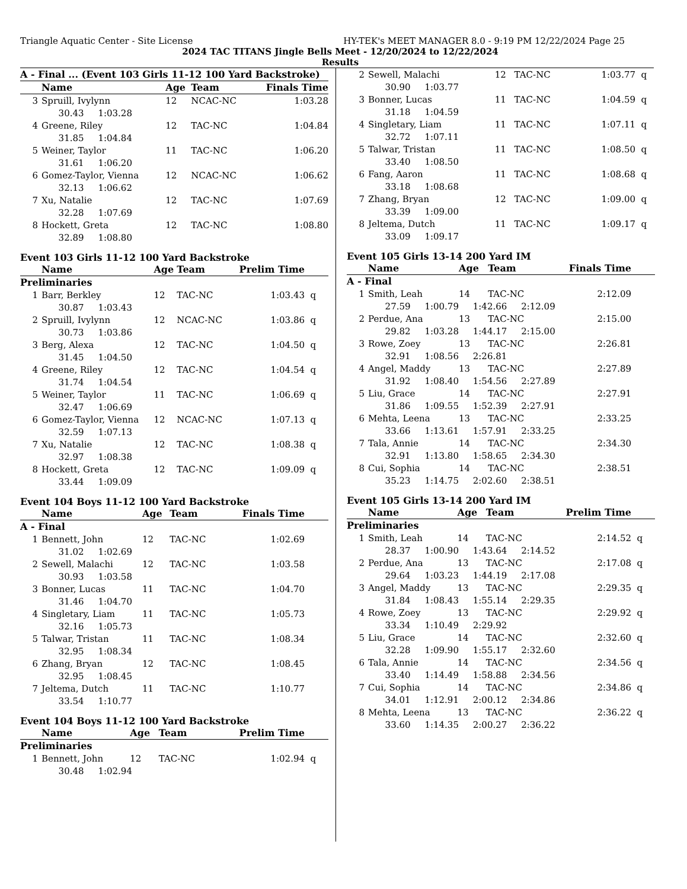Triangle Aquatic Center - Site License HY-TEK's MEET MANAGER 8.0 - 9:19 PM 12/22/2024 Page 25
2024 TAC TITANS Jingle Bells Meet - 12/20/2024 to 12/22/2024
Results
| A - Final ... (Event 103 Girls 11-12 100 Yard Backstroke) | | | | | |
| --- | --- | --- | --- | --- | --- |
| | Name | Age | Team | Finals Time | |
| 3 | Spruill, Ivylynn | 12 | NCAC-NC | 1:03.28 | |
| | 30.43 1:03.28 | | | | |
| 4 | Greene, Riley | 12 | TAC-NC | 1:04.84 | |
| | 31.85 1:04.84 | | | | |
| 5 | Weiner, Taylor | 11 | TAC-NC | 1:06.20 | |
| | 31.61 1:06.20 | | | | |
| 6 | Gomez-Taylor, Vienna | 12 | NCAC-NC | 1:06.62 | |
| | 32.13 1:06.62 | | | | |
| 7 | Xu, Natalie | 12 | TAC-NC | 1:07.69 | |
| | 32.28 1:07.69 | | | | |
| 8 | Hockett, Greta | 12 | TAC-NC | 1:08.80 | |
| | 32.89 1:08.80 | | | | |
Event 103 Girls 11-12 100 Yard Backstroke
| | Name | Age | Team | Prelim Time | |
| --- | --- | --- | --- | --- | --- |
| Preliminaries | | | | | |
| 1 | Barr, Berkley | 12 | TAC-NC | 1:03.43 | q |
| | 30.87 1:03.43 | | | | |
| 2 | Spruill, Ivylynn | 12 | NCAC-NC | 1:03.86 | q |
| | 30.73 1:03.86 | | | | |
| 3 | Berg, Alexa | 12 | TAC-NC | 1:04.50 | q |
| | 31.45 1:04.50 | | | | |
| 4 | Greene, Riley | 12 | TAC-NC | 1:04.54 | q |
| | 31.74 1:04.54 | | | | |
| 5 | Weiner, Taylor | 11 | TAC-NC | 1:06.69 | q |
| | 32.47 1:06.69 | | | | |
| 6 | Gomez-Taylor, Vienna | 12 | NCAC-NC | 1:07.13 | q |
| | 32.59 1:07.13 | | | | |
| 7 | Xu, Natalie | 12 | TAC-NC | 1:08.38 | q |
| | 32.97 1:08.38 | | | | |
| 8 | Hockett, Greta | 12 | TAC-NC | 1:09.09 | q |
| | 33.44 1:09.09 | | | | |
Event 104 Boys 11-12 100 Yard Backstroke
| | Name | Age | Team | Finals Time | |
| --- | --- | --- | --- | --- | --- |
| A - Final | | | | | |
| 1 | Bennett, John | 12 | TAC-NC | 1:02.69 | |
| | 31.02 1:02.69 | | | | |
| 2 | Sewell, Malachi | 12 | TAC-NC | 1:03.58 | |
| | 30.93 1:03.58 | | | | |
| 3 | Bonner, Lucas | 11 | TAC-NC | 1:04.70 | |
| | 31.46 1:04.70 | | | | |
| 4 | Singletary, Liam | 11 | TAC-NC | 1:05.73 | |
| | 32.16 1:05.73 | | | | |
| 5 | Talwar, Tristan | 11 | TAC-NC | 1:08.34 | |
| | 32.95 1:08.34 | | | | |
| 6 | Zhang, Bryan | 12 | TAC-NC | 1:08.45 | |
| | 32.95 1:08.45 | | | | |
| 7 | Jeltema, Dutch | 11 | TAC-NC | 1:10.77 | |
| | 33.54 1:10.77 | | | | |
Event 104 Boys 11-12 100 Yard Backstroke
| | Name | Age | Team | Prelim Time | |
| --- | --- | --- | --- | --- | --- |
| Preliminaries | | | | | |
| 1 | Bennett, John | 12 | TAC-NC | 1:02.94 | q |
| | 30.48 1:02.94 | | | | |
| 2 | Sewell, Malachi | 12 | TAC-NC | 1:03.77 | q |
| | 30.90 1:03.77 | | | | |
| 3 | Bonner, Lucas | 11 | TAC-NC | 1:04.59 | q |
| | 31.18 1:04.59 | | | | |
| 4 | Singletary, Liam | 11 | TAC-NC | 1:07.11 | q |
| | 32.72 1:07.11 | | | | |
| 5 | Talwar, Tristan | 11 | TAC-NC | 1:08.50 | q |
| | 33.40 1:08.50 | | | | |
| 6 | Fang, Aaron | 11 | TAC-NC | 1:08.68 | q |
| | 33.18 1:08.68 | | | | |
| 7 | Zhang, Bryan | 12 | TAC-NC | 1:09.00 | q |
| | 33.39 1:09.00 | | | | |
| 8 | Jeltema, Dutch | 11 | TAC-NC | 1:09.17 | q |
| | 33.09 1:09.17 | | | | |
Event 105 Girls 13-14 200 Yard IM
| | Name | Age | Team | Finals Time | |
| --- | --- | --- | --- | --- | --- |
| A - Final | | | | | |
| 1 | Smith, Leah | 14 | TAC-NC | 2:12.09 | |
| | 27.59 1:00.79 1:42.66 2:12.09 | | | | |
| 2 | Perdue, Ana | 13 | TAC-NC | 2:15.00 | |
| | 29.82 1:03.28 1:44.17 2:15.00 | | | | |
| 3 | Rowe, Zoey | 13 | TAC-NC | 2:26.81 | |
| | 32.91 1:08.56 2:26.81 | | | | |
| 4 | Angel, Maddy | 13 | TAC-NC | 2:27.89 | |
| | 31.92 1:08.40 1:54.56 2:27.89 | | | | |
| 5 | Liu, Grace | 14 | TAC-NC | 2:27.91 | |
| | 31.86 1:09.55 1:52.39 2:27.91 | | | | |
| 6 | Mehta, Leena | 13 | TAC-NC | 2:33.25 | |
| | 33.66 1:13.61 1:57.91 2:33.25 | | | | |
| 7 | Tala, Annie | 14 | TAC-NC | 2:34.30 | |
| | 32.91 1:13.80 1:58.65 2:34.30 | | | | |
| 8 | Cui, Sophia | 14 | TAC-NC | 2:38.51 | |
| | 35.23 1:14.75 2:02.60 2:38.51 | | | | |
Event 105 Girls 13-14 200 Yard IM
| | Name | Age | Team | Prelim Time | |
| --- | --- | --- | --- | --- | --- |
| Preliminaries | | | | | |
| 1 | Smith, Leah | 14 | TAC-NC | 2:14.52 | q |
| | 28.37 1:00.90 1:43.64 2:14.52 | | | | |
| 2 | Perdue, Ana | 13 | TAC-NC | 2:17.08 | q |
| | 29.64 1:03.23 1:44.19 2:17.08 | | | | |
| 3 | Angel, Maddy | 13 | TAC-NC | 2:29.35 | q |
| | 31.84 1:08.43 1:55.14 2:29.35 | | | | |
| 4 | Rowe, Zoey | 13 | TAC-NC | 2:29.92 | q |
| | 33.34 1:10.49 2:29.92 | | | | |
| 5 | Liu, Grace | 14 | TAC-NC | 2:32.60 | q |
| | 32.28 1:09.90 1:55.17 2:32.60 | | | | |
| 6 | Tala, Annie | 14 | TAC-NC | 2:34.56 | q |
| | 33.40 1:14.49 1:58.88 2:34.56 | | | | |
| 7 | Cui, Sophia | 14 | TAC-NC | 2:34.86 | q |
| | 34.01 1:12.91 2:00.12 2:34.86 | | | | |
| 8 | Mehta, Leena | 13 | TAC-NC | 2:36.22 | q |
| | 33.60 1:14.35 2:00.27 2:36.22 | | | | |